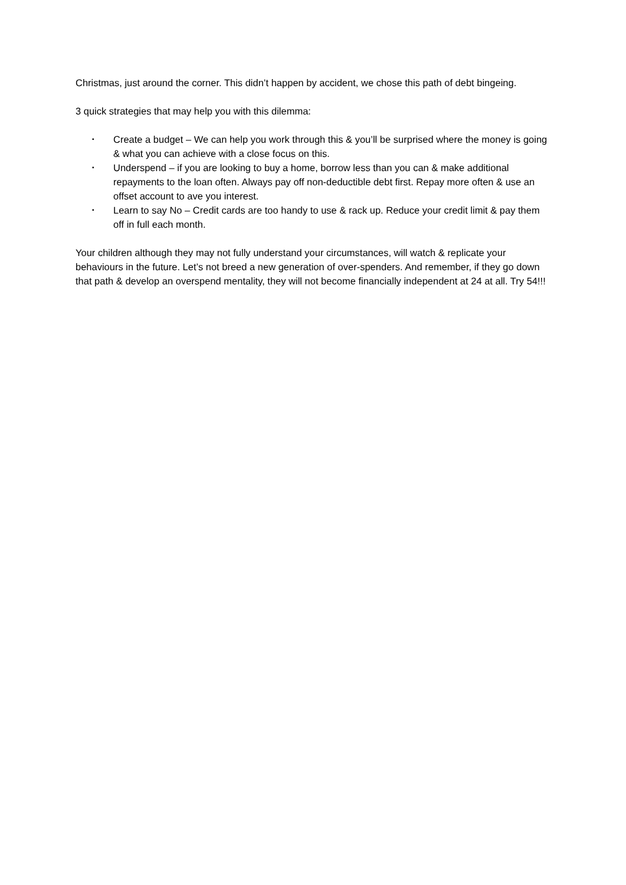Christmas, just around the corner. This didn’t happen by accident, we chose this path of debt bingeing.
3 quick strategies that may help you with this dilemma:
▪ Create a budget – We can help you work through this & you’ll be surprised where the money is going & what you can achieve with a close focus on this.
▪ Underspend – if you are looking to buy a home, borrow less than you can & make additional repayments to the loan often. Always pay off non-deductible debt first. Repay more often & use an offset account to ave you interest.
▪ Learn to say No – Credit cards are too handy to use & rack up. Reduce your credit limit & pay them off in full each month.
Your children although they may not fully understand your circumstances, will watch & replicate your behaviours in the future. Let’s not breed a new generation of over-spenders. And remember, if they go down that path & develop an overspend mentality, they will not become financially independent at 24 at all. Try 54!!!